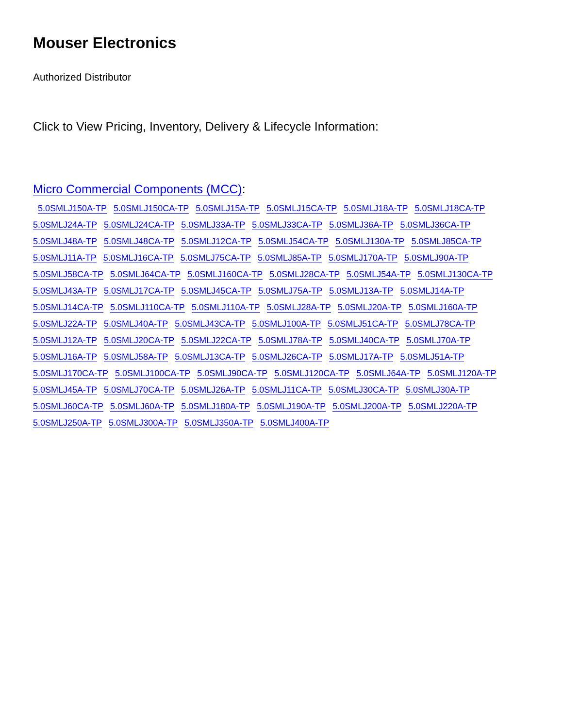Mouser Electronics
Authorized Distributor
Click to View Pricing, Inventory, Delivery & Lifecycle Information:
Micro Commercial Components (MCC):
5.0SMLJ150A-TP 5.0SMLJ150CA-TP 5.0SMLJ15A-TP 5.0SMLJ15CA-TP 5.0SMLJ18A-TP 5.0SMLJ18CA-TP 5.0SMLJ24A-TP 5.0SMLJ24CA-TP 5.0SMLJ33A-TP 5.0SMLJ33CA-TP 5.0SMLJ36A-TP 5.0SMLJ36CA-TP 5.0SMLJ48A-TP 5.0SMLJ48CA-TP 5.0SMLJ12CA-TP 5.0SMLJ54CA-TP 5.0SMLJ130A-TP 5.0SMLJ85CA-TP 5.0SMLJ11A-TP 5.0SMLJ16CA-TP 5.0SMLJ75CA-TP 5.0SMLJ85A-TP 5.0SMLJ170A-TP 5.0SMLJ90A-TP 5.0SMLJ58CA-TP 5.0SMLJ64CA-TP 5.0SMLJ160CA-TP 5.0SMLJ28CA-TP 5.0SMLJ54A-TP 5.0SMLJ130CA-TP 5.0SMLJ43A-TP 5.0SMLJ17CA-TP 5.0SMLJ45CA-TP 5.0SMLJ75A-TP 5.0SMLJ13A-TP 5.0SMLJ14A-TP 5.0SMLJ14CA-TP 5.0SMLJ110CA-TP 5.0SMLJ110A-TP 5.0SMLJ28A-TP 5.0SMLJ20A-TP 5.0SMLJ160A-TP 5.0SMLJ22A-TP 5.0SMLJ40A-TP 5.0SMLJ43CA-TP 5.0SMLJ100A-TP 5.0SMLJ51CA-TP 5.0SMLJ78CA-TP 5.0SMLJ12A-TP 5.0SMLJ20CA-TP 5.0SMLJ22CA-TP 5.0SMLJ78A-TP 5.0SMLJ40CA-TP 5.0SMLJ70A-TP 5.0SMLJ16A-TP 5.0SMLJ58A-TP 5.0SMLJ13CA-TP 5.0SMLJ26CA-TP 5.0SMLJ17A-TP 5.0SMLJ51A-TP 5.0SMLJ170CA-TP 5.0SMLJ100CA-TP 5.0SMLJ90CA-TP 5.0SMLJ120CA-TP 5.0SMLJ64A-TP 5.0SMLJ120A-TP 5.0SMLJ45A-TP 5.0SMLJ70CA-TP 5.0SMLJ26A-TP 5.0SMLJ11CA-TP 5.0SMLJ30CA-TP 5.0SMLJ30A-TP 5.0SMLJ60CA-TP 5.0SMLJ60A-TP 5.0SMLJ180A-TP 5.0SMLJ190A-TP 5.0SMLJ200A-TP 5.0SMLJ220A-TP 5.0SMLJ250A-TP 5.0SMLJ300A-TP 5.0SMLJ350A-TP 5.0SMLJ400A-TP